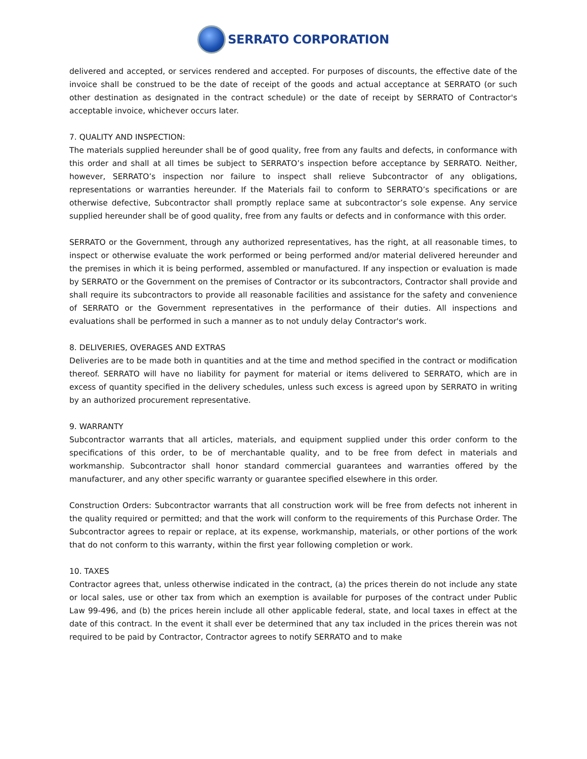SERRATO CORPORATION
delivered and accepted, or services rendered and accepted. For purposes of discounts, the effective date of the invoice shall be construed to be the date of receipt of the goods and actual acceptance at SERRATO (or such other destination as designated in the contract schedule) or the date of receipt by SERRATO of Contractor's acceptable invoice, whichever occurs later.
7. QUALITY AND INSPECTION:
The materials supplied hereunder shall be of good quality, free from any faults and defects, in conformance with this order and shall at all times be subject to SERRATO’s inspection before acceptance by SERRATO. Neither, however, SERRATO’s inspection nor failure to inspect shall relieve Subcontractor of any obligations, representations or warranties hereunder. If the Materials fail to conform to SERRATO’s specifications or are otherwise defective, Subcontractor shall promptly replace same at subcontractor’s sole expense. Any service supplied hereunder shall be of good quality, free from any faults or defects and in conformance with this order.
SERRATO or the Government, through any authorized representatives, has the right, at all reasonable times, to inspect or otherwise evaluate the work performed or being performed and/or material delivered hereunder and the premises in which it is being performed, assembled or manufactured. If any inspection or evaluation is made by SERRATO or the Government on the premises of Contractor or its subcontractors, Contractor shall provide and shall require its subcontractors to provide all reasonable facilities and assistance for the safety and convenience of SERRATO or the Government representatives in the performance of their duties. All inspections and evaluations shall be performed in such a manner as to not unduly delay Contractor's work.
8. DELIVERIES, OVERAGES AND EXTRAS
Deliveries are to be made both in quantities and at the time and method specified in the contract or modification thereof. SERRATO will have no liability for payment for material or items delivered to SERRATO, which are in excess of quantity specified in the delivery schedules, unless such excess is agreed upon by SERRATO in writing by an authorized procurement representative.
9. WARRANTY
Subcontractor warrants that all articles, materials, and equipment supplied under this order conform to the specifications of this order, to be of merchantable quality, and to be free from defect in materials and workmanship. Subcontractor shall honor standard commercial guarantees and warranties offered by the manufacturer, and any other specific warranty or guarantee specified elsewhere in this order.
Construction Orders: Subcontractor warrants that all construction work will be free from defects not inherent in the quality required or permitted; and that the work will conform to the requirements of this Purchase Order. The Subcontractor agrees to repair or replace, at its expense, workmanship, materials, or other portions of the work that do not conform to this warranty, within the first year following completion or work.
10. TAXES
Contractor agrees that, unless otherwise indicated in the contract, (a) the prices therein do not include any state or local sales, use or other tax from which an exemption is available for purposes of the contract under Public Law 99-496, and (b) the prices herein include all other applicable federal, state, and local taxes in effect at the date of this contract. In the event it shall ever be determined that any tax included in the prices therein was not required to be paid by Contractor, Contractor agrees to notify SERRATO and to make